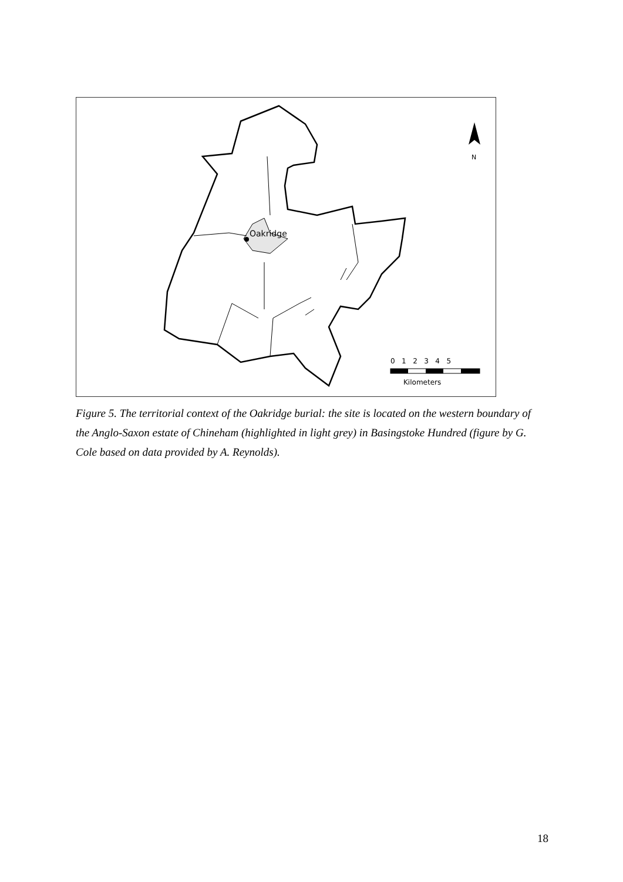Oakridge
N
0 1 2 3 4 5
Kilometers
Figure 5. The territorial context of the Oakridge burial: the site is located on the western boundary of the Anglo-Saxon estate of Chineham (highlighted in light grey) in Basingstoke Hundred (figure by G. Cole based on data provided by A. Reynolds).
18